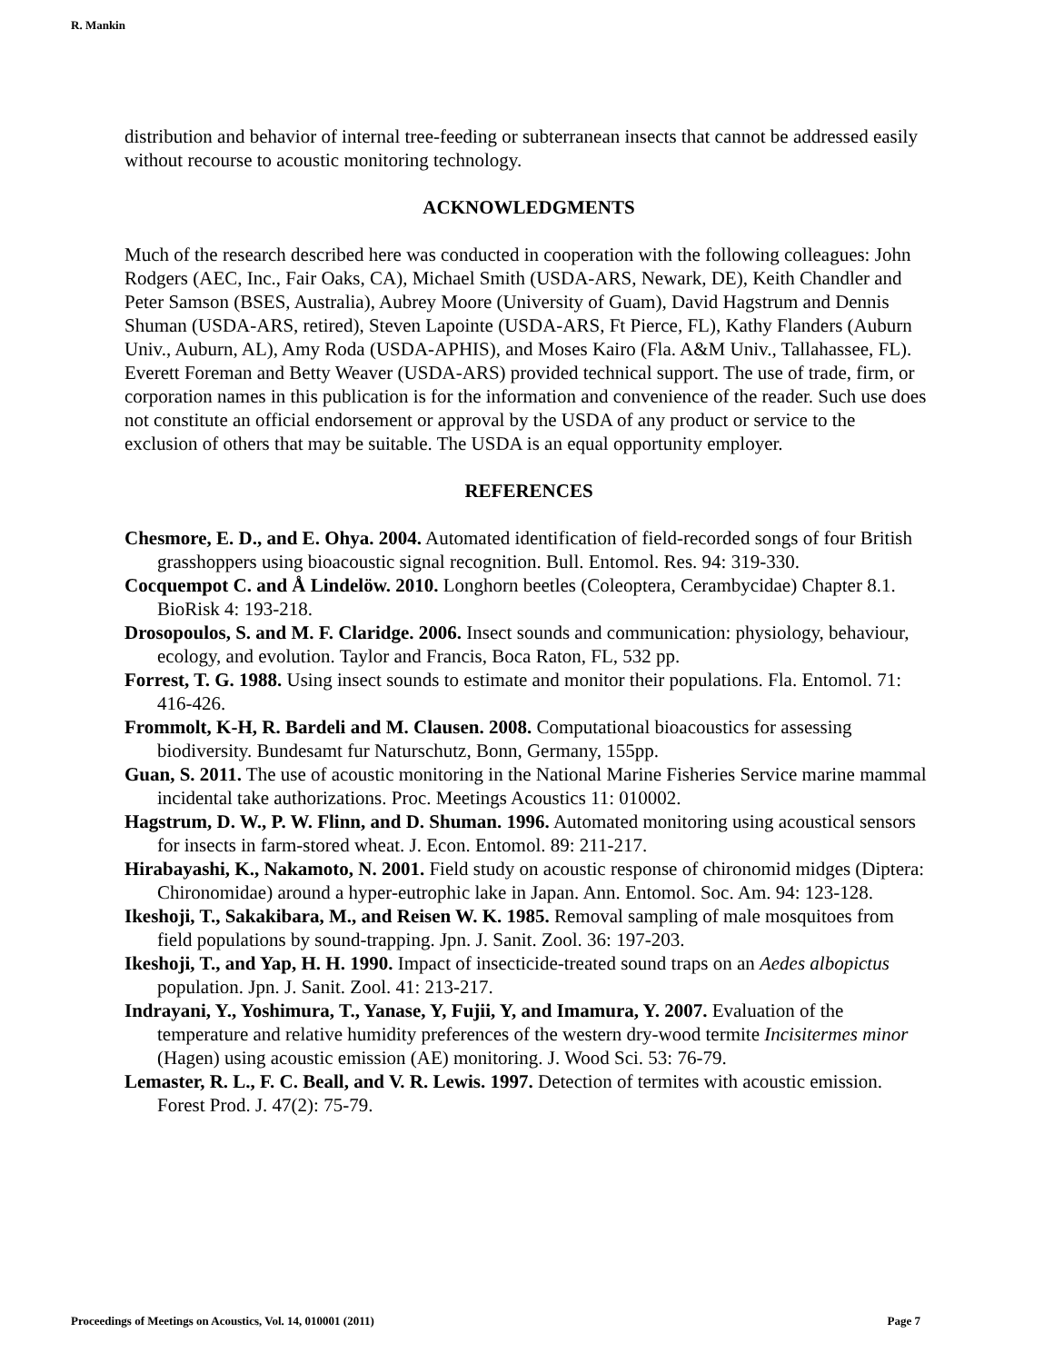R. Mankin
distribution and behavior of internal tree-feeding or subterranean insects that cannot be addressed easily without recourse to acoustic monitoring technology.
ACKNOWLEDGMENTS
Much of the research described here was conducted in cooperation with the following colleagues: John Rodgers (AEC, Inc., Fair Oaks, CA), Michael Smith (USDA-ARS, Newark, DE), Keith Chandler and Peter Samson (BSES, Australia), Aubrey Moore (University of Guam), David Hagstrum and Dennis Shuman (USDA-ARS, retired), Steven Lapointe (USDA-ARS, Ft Pierce, FL), Kathy Flanders (Auburn Univ., Auburn, AL), Amy Roda (USDA-APHIS), and Moses Kairo (Fla. A&M Univ., Tallahassee, FL). Everett Foreman and Betty Weaver (USDA-ARS) provided technical support. The use of trade, firm, or corporation names in this publication is for the information and convenience of the reader. Such use does not constitute an official endorsement or approval by the USDA of any product or service to the exclusion of others that may be suitable. The USDA is an equal opportunity employer.
REFERENCES
Chesmore, E. D., and E. Ohya. 2004. Automated identification of field-recorded songs of four British grasshoppers using bioacoustic signal recognition. Bull. Entomol. Res. 94: 319-330.
Cocquempot C. and Å Lindelöw. 2010. Longhorn beetles (Coleoptera, Cerambycidae) Chapter 8.1. BioRisk 4: 193-218.
Drosopoulos, S. and M. F. Claridge. 2006. Insect sounds and communication: physiology, behaviour, ecology, and evolution. Taylor and Francis, Boca Raton, FL, 532 pp.
Forrest, T. G. 1988. Using insect sounds to estimate and monitor their populations. Fla. Entomol. 71: 416-426.
Frommolt, K-H, R. Bardeli and M. Clausen. 2008. Computational bioacoustics for assessing biodiversity. Bundesamt fur Naturschutz, Bonn, Germany, 155pp.
Guan, S. 2011. The use of acoustic monitoring in the National Marine Fisheries Service marine mammal incidental take authorizations. Proc. Meetings Acoustics 11: 010002.
Hagstrum, D. W., P. W. Flinn, and D. Shuman. 1996. Automated monitoring using acoustical sensors for insects in farm-stored wheat. J. Econ. Entomol. 89: 211-217.
Hirabayashi, K., Nakamoto, N. 2001. Field study on acoustic response of chironomid midges (Diptera: Chironomidae) around a hyper-eutrophic lake in Japan. Ann. Entomol. Soc. Am. 94: 123-128.
Ikeshoji, T., Sakakibara, M., and Reisen W. K. 1985. Removal sampling of male mosquitoes from field populations by sound-trapping. Jpn. J. Sanit. Zool. 36: 197-203.
Ikeshoji, T., and Yap, H. H. 1990. Impact of insecticide-treated sound traps on an Aedes albopictus population. Jpn. J. Sanit. Zool. 41: 213-217.
Indrayani, Y., Yoshimura, T., Yanase, Y, Fujii, Y, and Imamura, Y. 2007. Evaluation of the temperature and relative humidity preferences of the western dry-wood termite Incisitermes minor (Hagen) using acoustic emission (AE) monitoring. J. Wood Sci. 53: 76-79.
Lemaster, R. L., F. C. Beall, and V. R. Lewis. 1997. Detection of termites with acoustic emission. Forest Prod. J. 47(2): 75-79.
Proceedings of Meetings on Acoustics, Vol. 14, 010001 (2011) Page 7